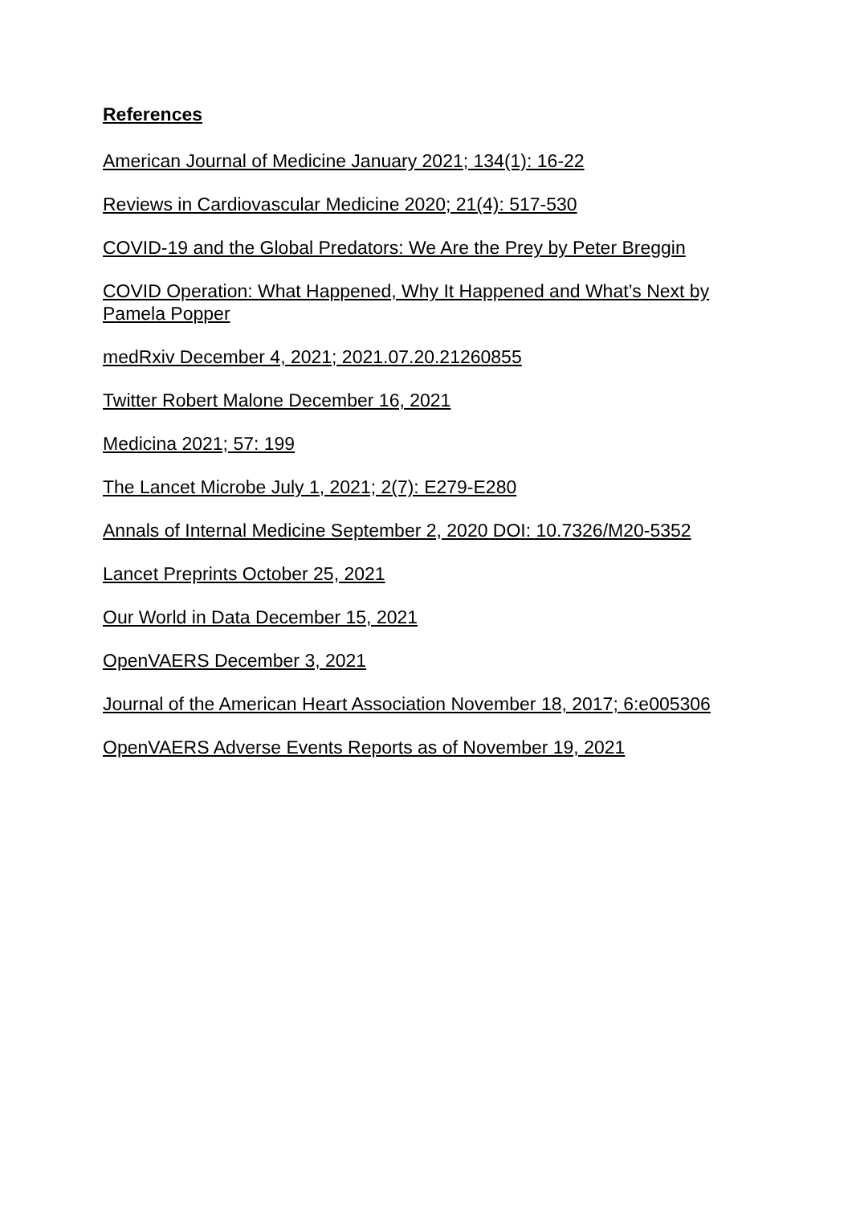References
American Journal of Medicine January 2021; 134(1): 16-22
Reviews in Cardiovascular Medicine 2020; 21(4): 517-530
COVID-19 and the Global Predators: We Are the Prey by Peter Breggin
COVID Operation: What Happened, Why It Happened and What’s Next by Pamela Popper
medRxiv December 4, 2021; 2021.07.20.21260855
Twitter Robert Malone December 16, 2021
Medicina 2021; 57: 199
The Lancet Microbe July 1, 2021; 2(7): E279-E280
Annals of Internal Medicine September 2, 2020 DOI: 10.7326/M20-5352
Lancet Preprints October 25, 2021
Our World in Data December 15, 2021
OpenVAERS December 3, 2021
Journal of the American Heart Association November 18, 2017; 6:e005306
OpenVAERS Adverse Events Reports as of November 19, 2021